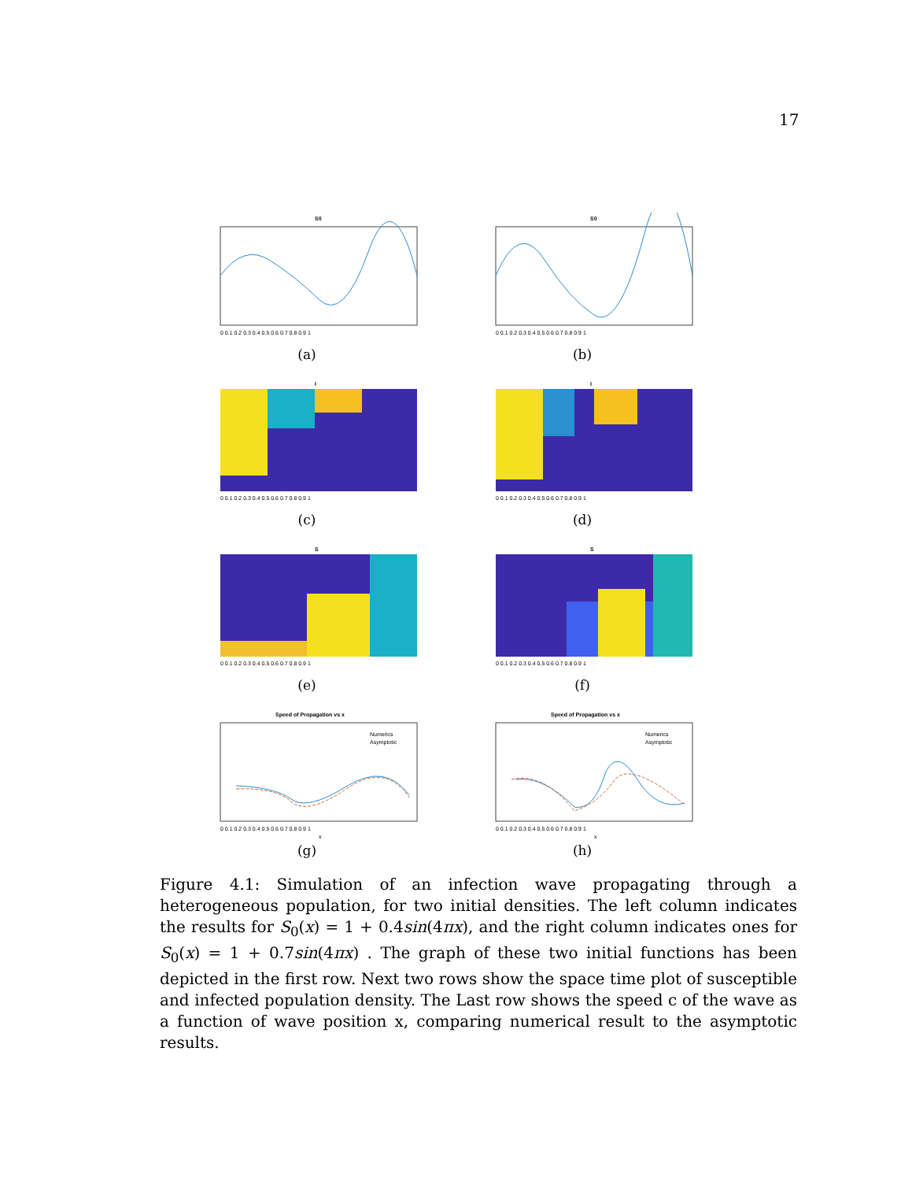17
S0
0 0.1 0.2 0.3 0.4 0.5 0.6 0.7 0.8 0.9 1
(a)
S0
0 0.1 0.2 0.3 0.4 0.5 0.6 0.7 0.8 0.9 1
(b)
I
0 0.1 0.2 0.3 0.4 0.5 0.6 0.7 0.8 0.9 1
(c)
I
0 0.1 0.2 0.3 0.4 0.5 0.6 0.7 0.8 0.9 1
(d)
S
0 0.1 0.2 0.3 0.4 0.5 0.6 0.7 0.8 0.9 1
(e)
S
0 0.1 0.2 0.3 0.4 0.5 0.6 0.7 0.8 0.9 1
(f)
Speed of Propagation vs x
Numerics
Asymptotic
0 0.1 0.2 0.3 0.4 0.5 0.6 0.7 0.8 0.9 1
x
(g)
Speed of Propagation vs x
Numerics
Asymptotic
0 0.1 0.2 0.3 0.4 0.5 0.6 0.7 0.8 0.9 1
x
(h)
Figure 4.1: Simulation of an infection wave propagating through a heterogeneous population, for two initial densities. The left column indicates the results for S<sub>0</sub>(x) = 1 + 0.4sin(4πx), and the right column indicates ones for S<sub>0</sub>(x) = 1 + 0.7sin(4πx) . The graph of these two initial functions has been depicted in the first row. Next two rows show the space time plot of susceptible and infected population density. The Last row shows the speed c of the wave as a function of wave position x, comparing numerical result to the asymptotic results.